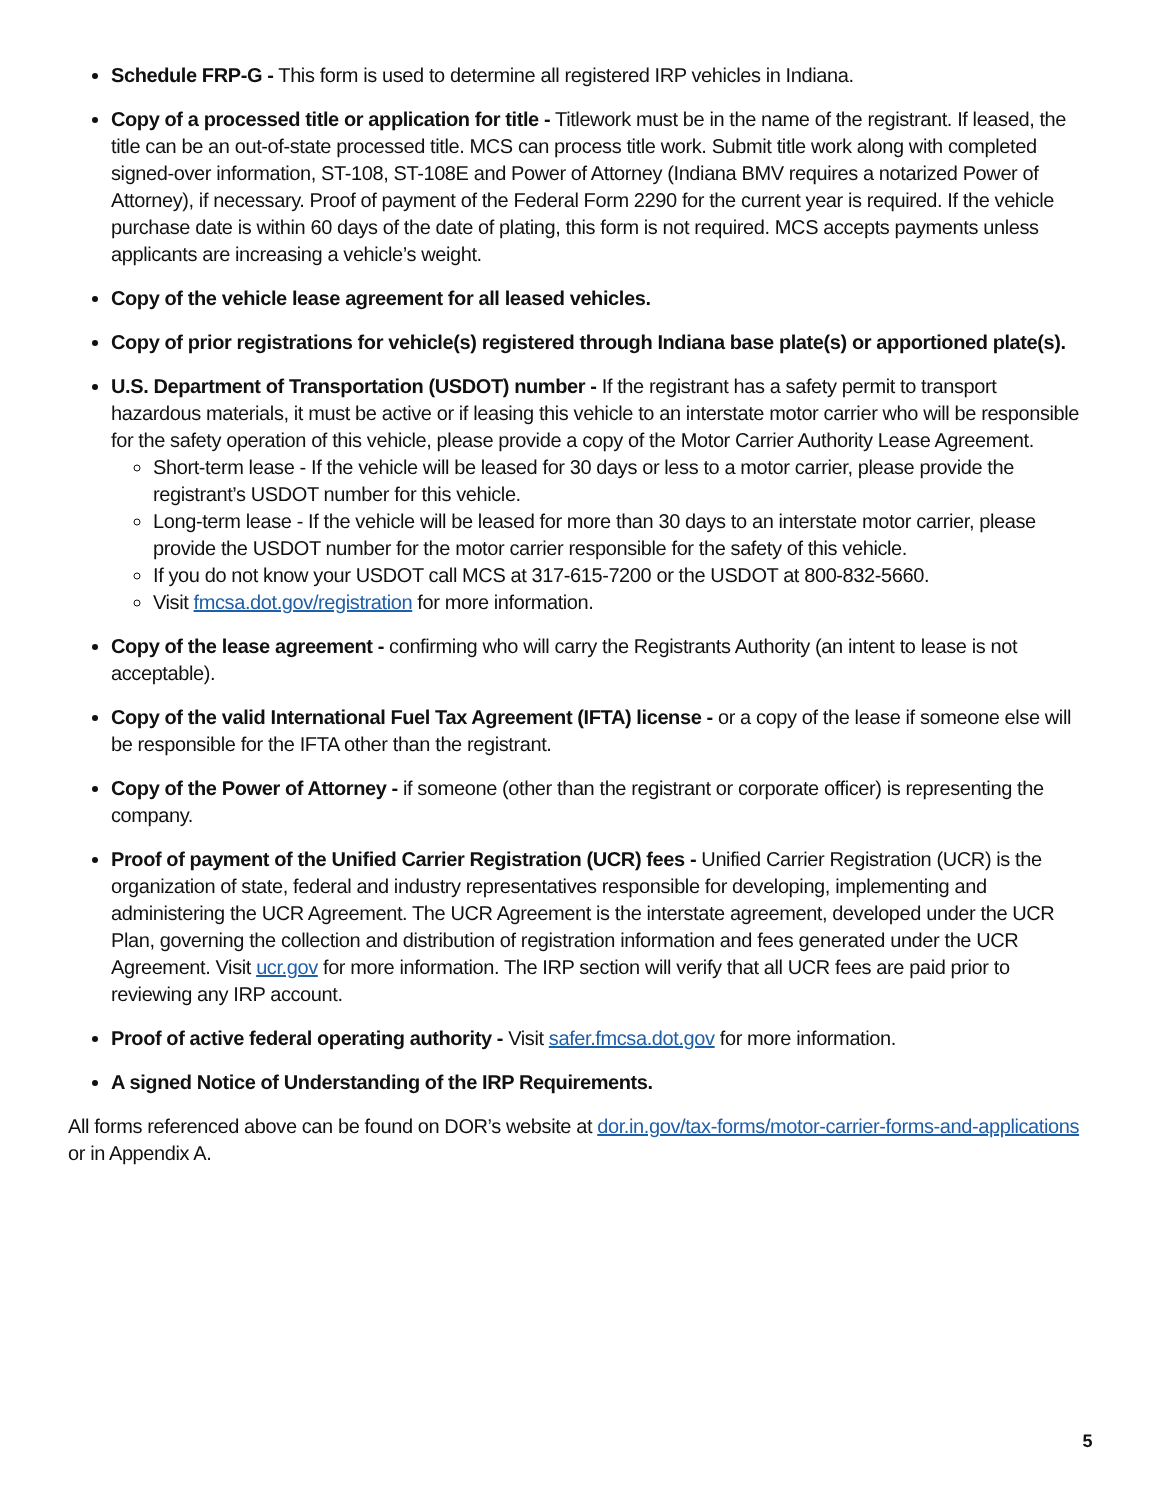Schedule FRP-G - This form is used to determine all registered IRP vehicles in Indiana.
Copy of a processed title or application for title - Titlework must be in the name of the registrant. If leased, the title can be an out-of-state processed title. MCS can process title work. Submit title work along with completed signed-over information, ST-108, ST-108E and Power of Attorney (Indiana BMV requires a notarized Power of Attorney), if necessary. Proof of payment of the Federal Form 2290 for the current year is required. If the vehicle purchase date is within 60 days of the date of plating, this form is not required. MCS accepts payments unless applicants are increasing a vehicle’s weight.
Copy of the vehicle lease agreement for all leased vehicles.
Copy of prior registrations for vehicle(s) registered through Indiana base plate(s) or apportioned plate(s).
U.S. Department of Transportation (USDOT) number - If the registrant has a safety permit to transport hazardous materials, it must be active or if leasing this vehicle to an interstate motor carrier who will be responsible for the safety operation of this vehicle, please provide a copy of the Motor Carrier Authority Lease Agreement.
Short-term lease - If the vehicle will be leased for 30 days or less to a motor carrier, please provide the registrant’s USDOT number for this vehicle.
Long-term lease - If the vehicle will be leased for more than 30 days to an interstate motor carrier, please provide the USDOT number for the motor carrier responsible for the safety of this vehicle.
If you do not know your USDOT call MCS at 317-615-7200 or the USDOT at 800-832-5660.
Visit fmcsa.dot.gov/registration for more information.
Copy of the lease agreement - confirming who will carry the Registrants Authority (an intent to lease is not acceptable).
Copy of the valid International Fuel Tax Agreement (IFTA) license - or a copy of the lease if someone else will be responsible for the IFTA other than the registrant.
Copy of the Power of Attorney - if someone (other than the registrant or corporate officer) is representing the company.
Proof of payment of the Unified Carrier Registration (UCR) fees - Unified Carrier Registration (UCR) is the organization of state, federal and industry representatives responsible for developing, implementing and administering the UCR Agreement. The UCR Agreement is the interstate agreement, developed under the UCR Plan, governing the collection and distribution of registration information and fees generated under the UCR Agreement. Visit ucr.gov for more information. The IRP section will verify that all UCR fees are paid prior to reviewing any IRP account.
Proof of active federal operating authority - Visit safer.fmcsa.dot.gov for more information.
A signed Notice of Understanding of the IRP Requirements.
All forms referenced above can be found on DOR’s website at dor.in.gov/tax-forms/motor-carrier-forms-and-applications or in Appendix A.
5